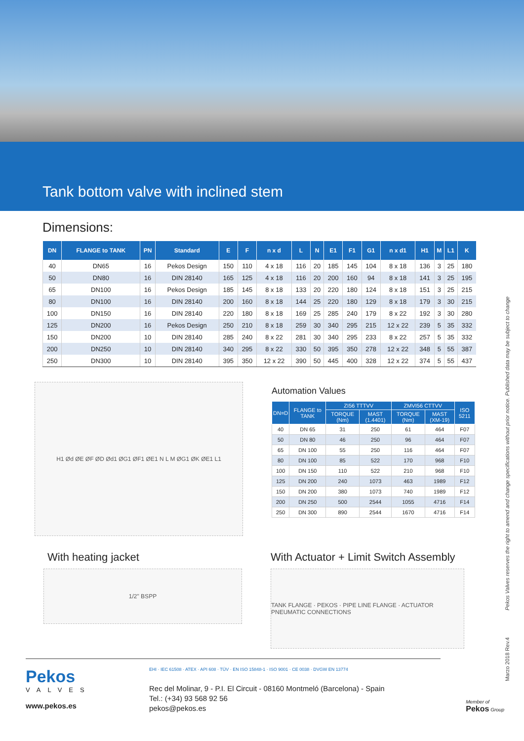Tank bottom valve with inclined stem
Dimensions:
| DN | FLANGE to TANK | PN | Standard | E | F | n x d | L | N | E1 | F1 | G1 | n x d1 | H1 | M | L1 | K |
| --- | --- | --- | --- | --- | --- | --- | --- | --- | --- | --- | --- | --- | --- | --- | --- | --- |
| 40 | DN65 | 16 | Pekos Design | 150 | 110 | 4 x 18 | 116 | 20 | 185 | 145 | 104 | 8 x 18 | 136 | 3 | 25 | 180 |
| 50 | DN80 | 16 | DIN 28140 | 165 | 125 | 4 x 18 | 116 | 20 | 200 | 160 | 94 | 8 x 18 | 141 | 3 | 25 | 195 |
| 65 | DN100 | 16 | Pekos Design | 185 | 145 | 8 x 18 | 133 | 20 | 220 | 180 | 124 | 8 x 18 | 151 | 3 | 25 | 215 |
| 80 | DN100 | 16 | DIN 28140 | 200 | 160 | 8 x 18 | 144 | 25 | 220 | 180 | 129 | 8 x 18 | 179 | 3 | 30 | 215 |
| 100 | DN150 | 16 | DIN 28140 | 220 | 180 | 8 x 18 | 169 | 25 | 285 | 240 | 179 | 8 x 22 | 192 | 3 | 30 | 280 |
| 125 | DN200 | 16 | Pekos Design | 250 | 210 | 8 x 18 | 259 | 30 | 340 | 295 | 215 | 12 x 22 | 239 | 5 | 35 | 332 |
| 150 | DN200 | 10 | DIN 28140 | 285 | 240 | 8 x 22 | 281 | 30 | 340 | 295 | 233 | 8 x 22 | 257 | 5 | 35 | 332 |
| 200 | DN250 | 10 | DIN 28140 | 340 | 295 | 8 x 22 | 330 | 50 | 395 | 350 | 278 | 12 x 22 | 348 | 5 | 55 | 387 |
| 250 | DN300 | 10 | DIN 28140 | 395 | 350 | 12 x 22 | 390 | 50 | 445 | 400 | 328 | 12 x 22 | 374 | 5 | 55 | 437 |
H1 Ød ØE ØF ØD Ød1 ØG1 ØF1 ØE1 N L M ØG1 ØK ØE1 L1
Automation Values
| DN=D | FLANGE to TANK | ZI56 TTTVV | | ZMVI56 CTTVV | | ISO 5211 |
| --- | --- | --- | --- | --- | --- | --- |
| | | TORQUE (Nm) | MAST (1.4401) | TORQUE (Nm) | MAST (XM-19) | |
| 40 | DN 65 | 31 | 250 | 61 | 464 | F07 |
| 50 | DN 80 | 46 | 250 | 96 | 464 | F07 |
| 65 | DN 100 | 55 | 250 | 116 | 464 | F07 |
| 80 | DN 100 | 85 | 522 | 170 | 968 | F10 |
| 100 | DN 150 | 110 | 522 | 210 | 968 | F10 |
| 125 | DN 200 | 240 | 1073 | 463 | 1989 | F12 |
| 150 | DN 200 | 380 | 1073 | 740 | 1989 | F12 |
| 200 | DN 250 | 500 | 2544 | 1055 | 4716 | F14 |
| 250 | DN 300 | 890 | 2544 | 1670 | 4716 | F14 |
With heating jacket
1/2" BSPP
With Actuator + Limit Switch Assembly
TANK FLANGE · PEKOS · PIPE LINE FLANGE · ACTUATOR PNEUMATIC CONNECTIONS
Pekos
VALVES
www.pekos.es
EHI · IEC 61508 · ATEX · API 608 · TÜV · EN ISO 15848-1 · ISO 9001 · CE 0038 · DVGW EN 13774
Rec del Molinar, 9 - P.I. El Circuit - 08160 Montmeló (Barcelona) - Spain
Tel.: (+34) 93 568 92 56
pekos@pekos.es
Member of
Pekos Group
Pekos Valves reserves the right to amend and change specifications without prior notice. Published data may be subject to change
Marzo 2018 Rev.4